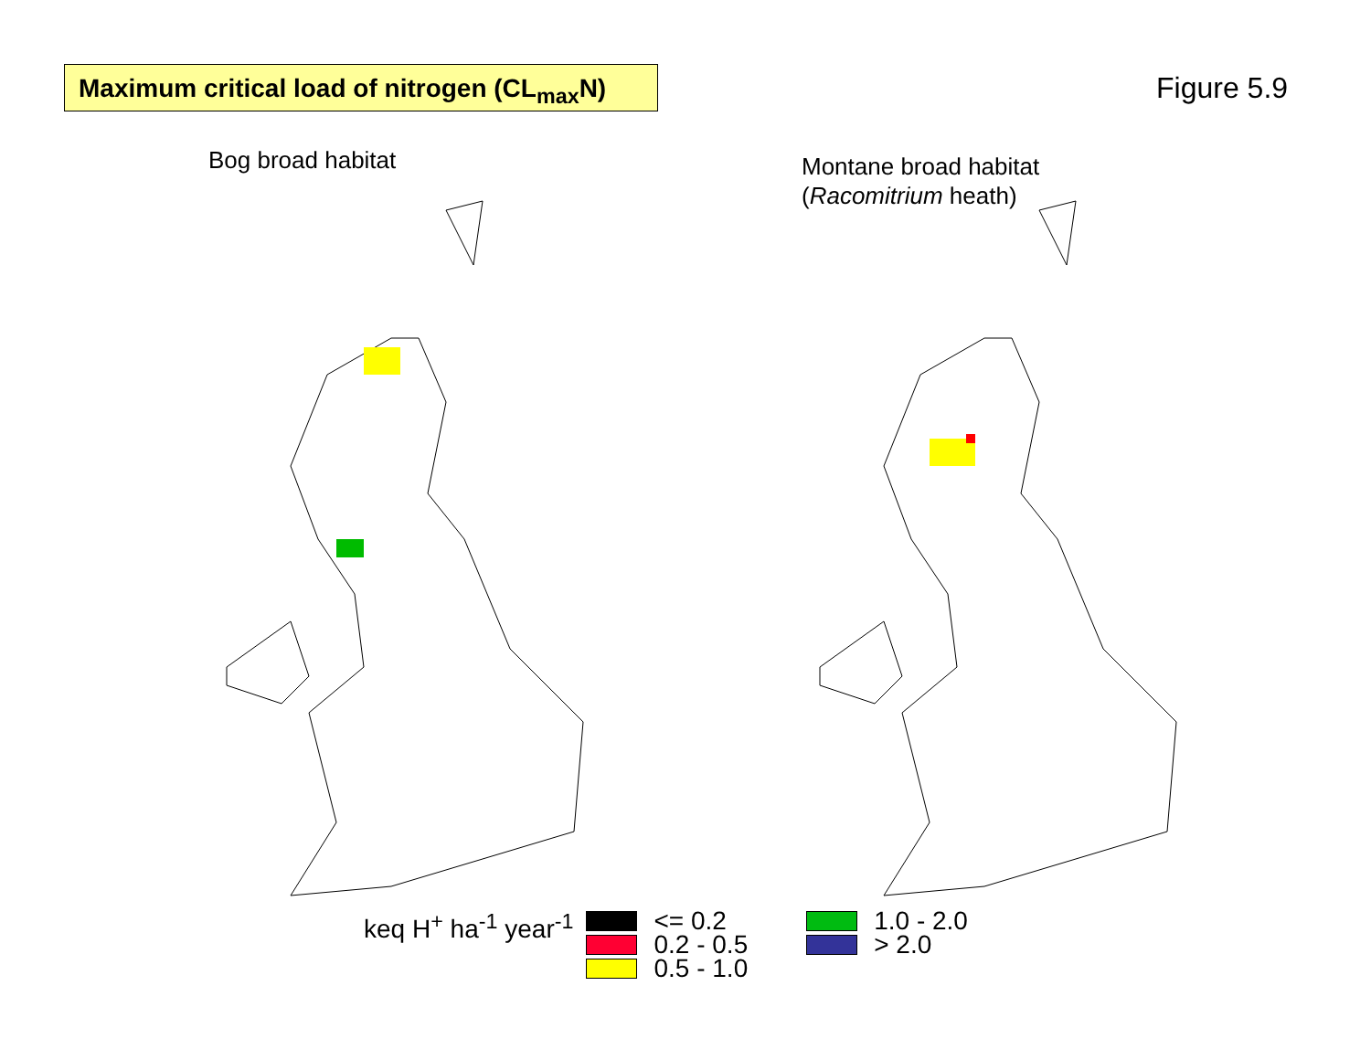Maximum critical load of nitrogen (CL<sub>max</sub>N)
Figure 5.9
Bog broad habitat
Montane broad habitat
(Racomitrium heath)
keq H<sup>+</sup> ha<sup>-1</sup> year<sup>-1</sup>
<= 0.2
0.2 - 0.5
0.5 - 1.0
1.0 - 2.0
> 2.0